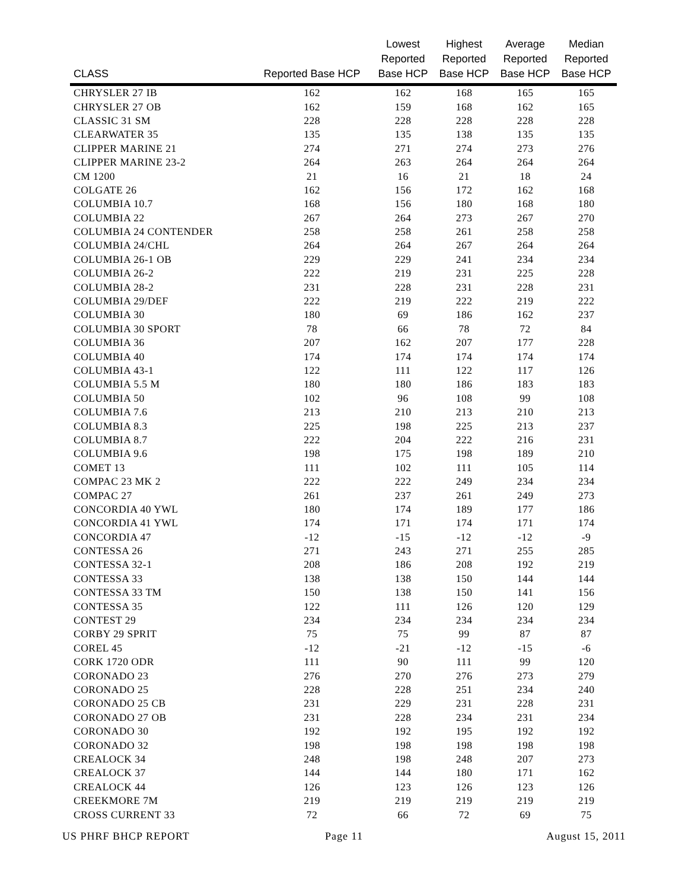| CLASS | Reported Base HCP | Lowest Reported Base HCP | Highest Reported Base HCP | Average Reported Base HCP | Median Reported Base HCP |
| --- | --- | --- | --- | --- | --- |
| CHRYSLER 27 IB | 162 | 162 | 168 | 165 | 165 |
| CHRYSLER 27 OB | 162 | 159 | 168 | 162 | 165 |
| CLASSIC 31 SM | 228 | 228 | 228 | 228 | 228 |
| CLEARWATER 35 | 135 | 135 | 138 | 135 | 135 |
| CLIPPER MARINE 21 | 274 | 271 | 274 | 273 | 276 |
| CLIPPER MARINE 23-2 | 264 | 263 | 264 | 264 | 264 |
| CM 1200 | 21 | 16 | 21 | 18 | 24 |
| COLGATE 26 | 162 | 156 | 172 | 162 | 168 |
| COLUMBIA 10.7 | 168 | 156 | 180 | 168 | 180 |
| COLUMBIA 22 | 267 | 264 | 273 | 267 | 270 |
| COLUMBIA 24 CONTENDER | 258 | 258 | 261 | 258 | 258 |
| COLUMBIA 24/CHL | 264 | 264 | 267 | 264 | 264 |
| COLUMBIA 26-1 OB | 229 | 229 | 241 | 234 | 234 |
| COLUMBIA 26-2 | 222 | 219 | 231 | 225 | 228 |
| COLUMBIA 28-2 | 231 | 228 | 231 | 228 | 231 |
| COLUMBIA 29/DEF | 222 | 219 | 222 | 219 | 222 |
| COLUMBIA 30 | 180 | 69 | 186 | 162 | 237 |
| COLUMBIA 30 SPORT | 78 | 66 | 78 | 72 | 84 |
| COLUMBIA 36 | 207 | 162 | 207 | 177 | 228 |
| COLUMBIA 40 | 174 | 174 | 174 | 174 | 174 |
| COLUMBIA 43-1 | 122 | 111 | 122 | 117 | 126 |
| COLUMBIA 5.5 M | 180 | 180 | 186 | 183 | 183 |
| COLUMBIA 50 | 102 | 96 | 108 | 99 | 108 |
| COLUMBIA 7.6 | 213 | 210 | 213 | 210 | 213 |
| COLUMBIA 8.3 | 225 | 198 | 225 | 213 | 237 |
| COLUMBIA 8.7 | 222 | 204 | 222 | 216 | 231 |
| COLUMBIA 9.6 | 198 | 175 | 198 | 189 | 210 |
| COMET 13 | 111 | 102 | 111 | 105 | 114 |
| COMPAC 23 MK 2 | 222 | 222 | 249 | 234 | 234 |
| COMPAC 27 | 261 | 237 | 261 | 249 | 273 |
| CONCORDIA 40 YWL | 180 | 174 | 189 | 177 | 186 |
| CONCORDIA 41 YWL | 174 | 171 | 174 | 171 | 174 |
| CONCORDIA 47 | -12 | -15 | -12 | -12 | -9 |
| CONTESSA 26 | 271 | 243 | 271 | 255 | 285 |
| CONTESSA 32-1 | 208 | 186 | 208 | 192 | 219 |
| CONTESSA 33 | 138 | 138 | 150 | 144 | 144 |
| CONTESSA 33 TM | 150 | 138 | 150 | 141 | 156 |
| CONTESSA 35 | 122 | 111 | 126 | 120 | 129 |
| CONTEST 29 | 234 | 234 | 234 | 234 | 234 |
| CORBY 29 SPRIT | 75 | 75 | 99 | 87 | 87 |
| COREL 45 | -12 | -21 | -12 | -15 | -6 |
| CORK 1720 ODR | 111 | 90 | 111 | 99 | 120 |
| CORONADO 23 | 276 | 270 | 276 | 273 | 279 |
| CORONADO 25 | 228 | 228 | 251 | 234 | 240 |
| CORONADO 25 CB | 231 | 229 | 231 | 228 | 231 |
| CORONADO 27 OB | 231 | 228 | 234 | 231 | 234 |
| CORONADO 30 | 192 | 192 | 195 | 192 | 192 |
| CORONADO 32 | 198 | 198 | 198 | 198 | 198 |
| CREALOCK 34 | 248 | 198 | 248 | 207 | 273 |
| CREALOCK 37 | 144 | 144 | 180 | 171 | 162 |
| CREALOCK 44 | 126 | 123 | 126 | 123 | 126 |
| CREEKMORE 7M | 219 | 219 | 219 | 219 | 219 |
| CROSS CURRENT 33 | 72 | 66 | 72 | 69 | 75 |
US PHRF BHCP REPORT Page 11 August 15, 2011